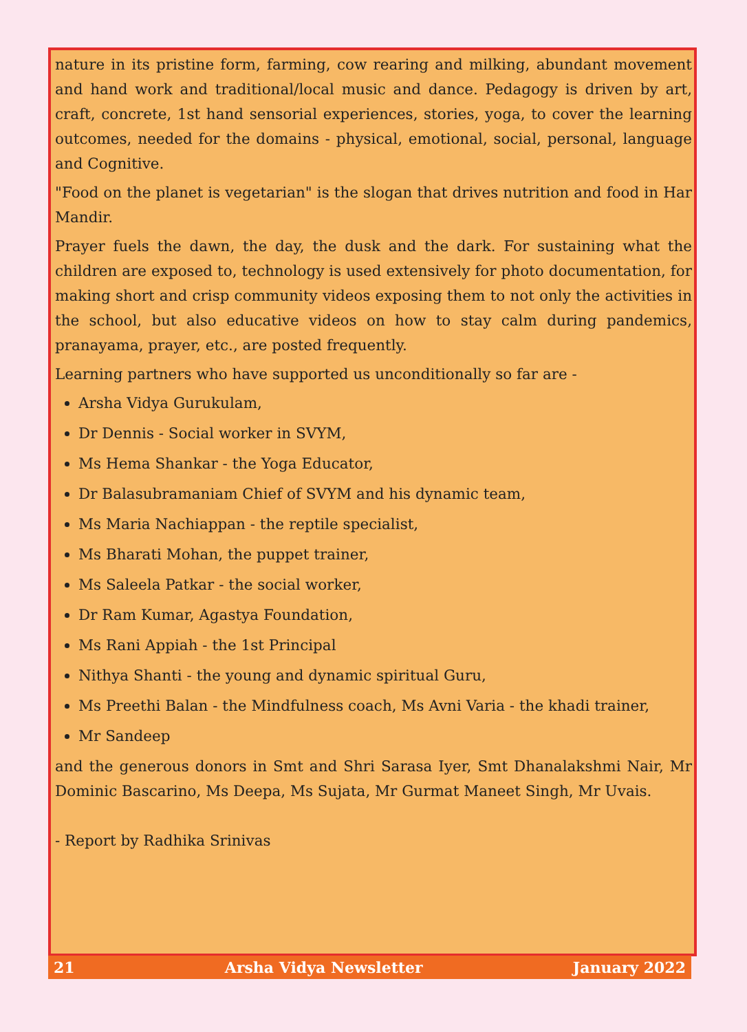nature in its pristine form, farming, cow rearing and milking, abundant movement and hand work and traditional/local music and dance. Pedagogy is driven by art, craft, concrete, 1st hand sensorial experiences, stories, yoga, to cover the learning outcomes, needed for the domains - physical, emotional, social, personal, language and Cognitive.
"Food on the planet is vegetarian" is the slogan that drives nutrition and food in Har Mandir.
Prayer fuels the dawn, the day, the dusk and the dark. For sustaining what the children are exposed to, technology is used extensively for photo documentation, for making short and crisp community videos exposing them to not only the activities in the school, but also educative videos on how to stay calm during pandemics, pranayama, prayer, etc., are posted frequently.
Learning partners who have supported us unconditionally so far are -
Arsha Vidya Gurukulam,
Dr Dennis - Social worker in SVYM,
Ms Hema Shankar - the Yoga Educator,
Dr Balasubramaniam Chief of SVYM and his dynamic team,
Ms Maria Nachiappan - the reptile specialist,
Ms Bharati Mohan, the puppet trainer,
Ms Saleela Patkar - the social worker,
Dr Ram Kumar, Agastya Foundation,
Ms Rani Appiah - the 1st Principal
Nithya Shanti - the young and dynamic spiritual Guru,
Ms Preethi Balan - the Mindfulness coach, Ms Avni Varia - the khadi trainer,
Mr Sandeep
and the generous donors in Smt and Shri Sarasa Iyer, Smt Dhanalakshmi Nair, Mr Dominic Bascarino, Ms Deepa, Ms Sujata, Mr Gurmat Maneet Singh, Mr Uvais.
- Report by Radhika Srinivas
21 Arsha Vidya Newsletter January 2022